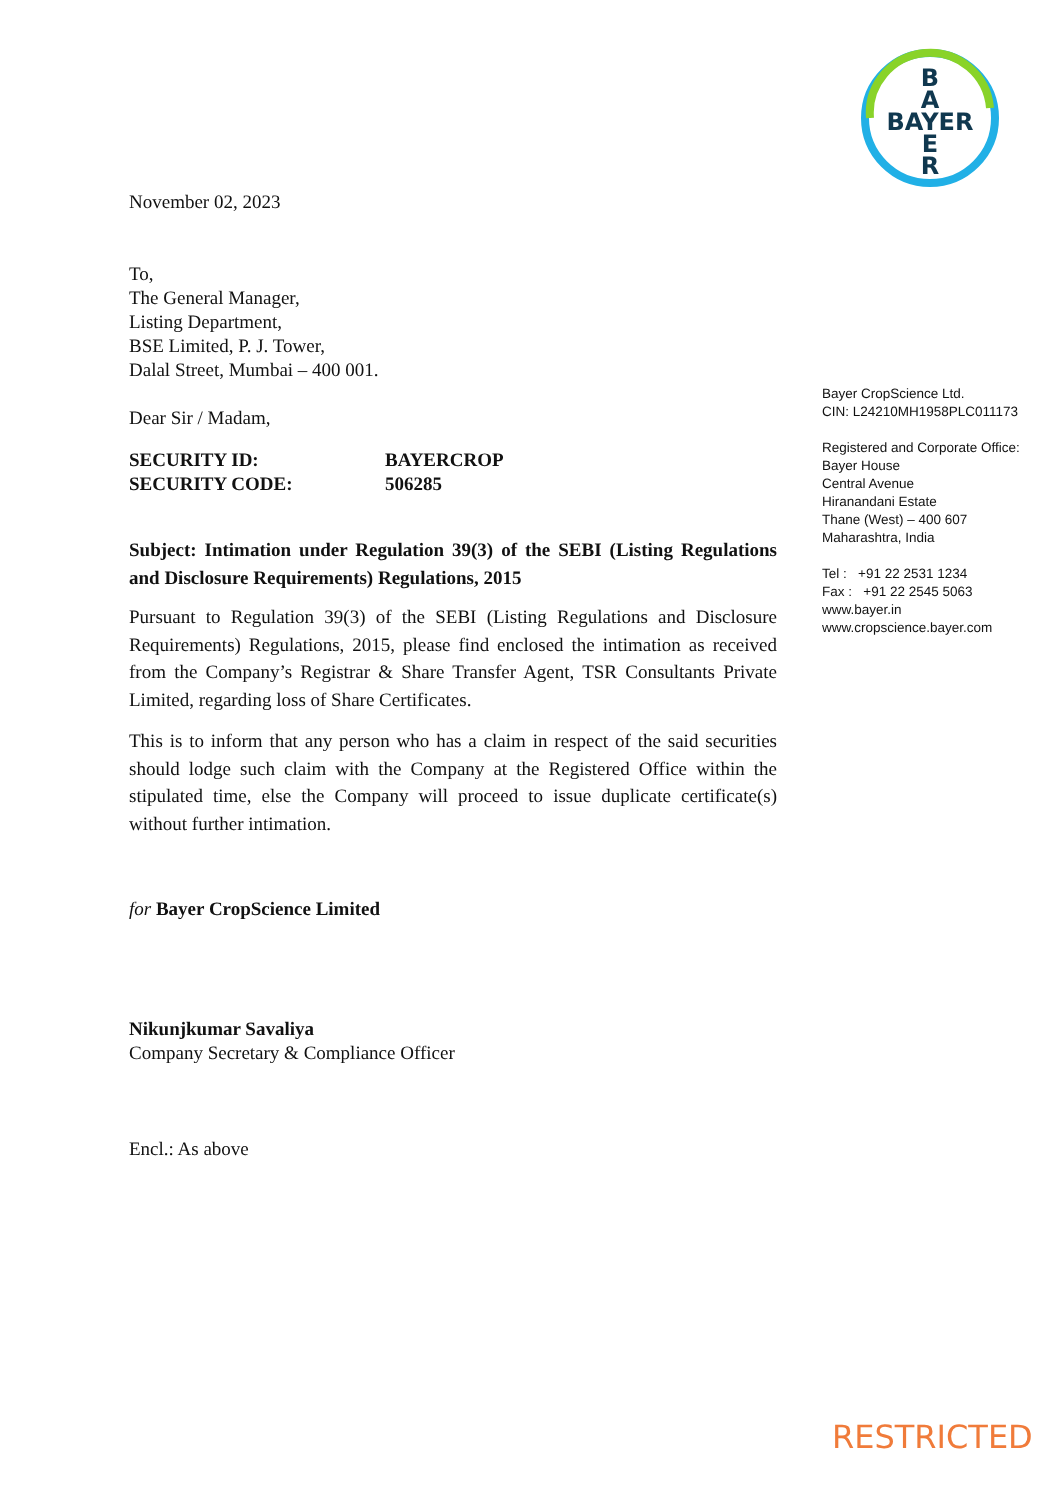B
A
BAYER
E
R
November 02, 2023
To,
The General Manager,
Listing Department,
BSE Limited, P. J. Tower,
Dalal Street, Mumbai – 400 001.
Dear Sir / Madam,
| SECURITY ID: | BAYERCROP |
| SECURITY CODE: | 506285 |
Subject: Intimation under Regulation 39(3) of the SEBI (Listing Regulations and Disclosure Requirements) Regulations, 2015
Pursuant to Regulation 39(3) of the SEBI (Listing Regulations and Disclosure Requirements) Regulations, 2015, please find enclosed the intimation as received from the Company’s Registrar & Share Transfer Agent, TSR Consultants Private Limited, regarding loss of Share Certificates.
This is to inform that any person who has a claim in respect of the said securities should lodge such claim with the Company at the Registered Office within the stipulated time, else the Company will proceed to issue duplicate certificate(s) without further intimation.
for Bayer CropScience Limited
Nikunjkumar Savaliya
Company Secretary & Compliance Officer
Encl.: As above
Bayer CropScience Ltd.
CIN: L24210MH1958PLC011173
Registered and Corporate Office:
Bayer House
Central Avenue
Hiranandani Estate
Thane (West) – 400 607
Maharashtra, India
Tel : +91 22 2531 1234
Fax : +91 22 2545 5063
www.bayer.in
www.cropscience.bayer.com
RESTRICTED